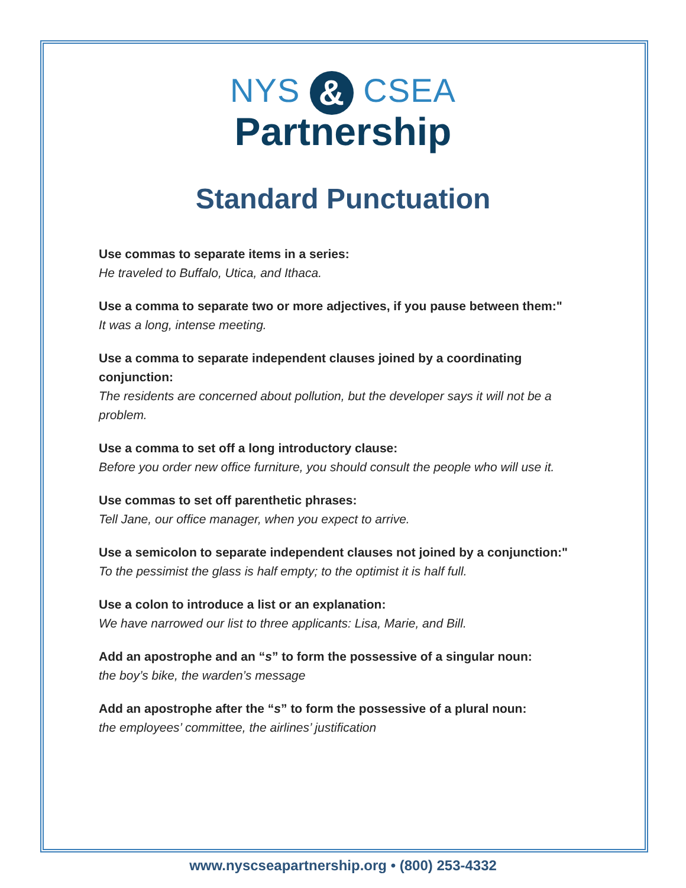NYS & CSEA
Partnership
Standard Punctuation
Use commas to separate items in a series:
He traveled to Buffalo, Utica, and Ithaca.
Use a comma to separate two or more adjectives, if you pause between them:"
It was a long, intense meeting.
Use a comma to separate independent clauses joined by a coordinating conjunction:
The residents are concerned about pollution, but the developer says it will not be a problem.
Use a comma to set off a long introductory clause:
Before you order new office furniture, you should consult the people who will use it.
Use commas to set off parenthetic phrases:
Tell Jane, our office manager, when you expect to arrive.
Use a semicolon to separate independent clauses not joined by a conjunction:"
To the pessimist the glass is half empty; to the optimist it is half full.
Use a colon to introduce a list or an explanation:
We have narrowed our list to three applicants: Lisa, Marie, and Bill.
Add an apostrophe and an “s” to form the possessive of a singular noun:
the boy’s bike, the warden’s message
Add an apostrophe after the “s” to form the possessive of a plural noun:
the employees’ committee, the airlines’ justification
www.nyscseapartnership.org • (800) 253-4332